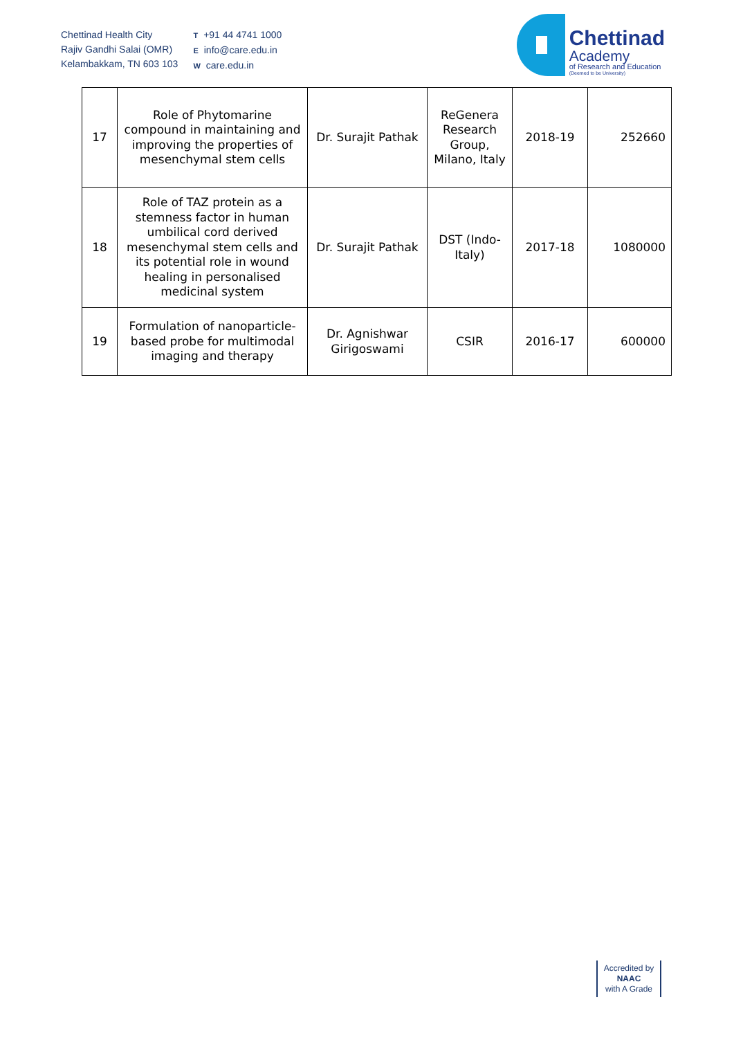Chettinad Health City
Rajiv Gandhi Salai (OMR)
Kelambakkam, TN 603 103
T +91 44 4741 1000
Einfo@care.edu.in
Wcare.edu.in
Chettinad
Academy
of Research and Education
(Deemed to be University)
| 17 | Role of Phytomarine compound in maintaining and improving the properties of mesenchymal stem cells | Dr. Surajit Pathak | ReGenera Research Group, Milano, Italy | 2018-19 | 252660 |
| 18 | Role of TAZ protein as a stemness factor in human umbilical cord derived mesenchymal stem cells and its potential role in wound healing in personalised medicinal system | Dr. Surajit Pathak | DST (Indo-Italy) | 2017-18 | 1080000 |
| 19 | Formulation of nanoparticle-based probe for multimodal imaging and therapy | Dr. Agnishwar Girigoswami | CSIR | 2016-17 | 600000 |
Accredited by
NAAC
with A Grade